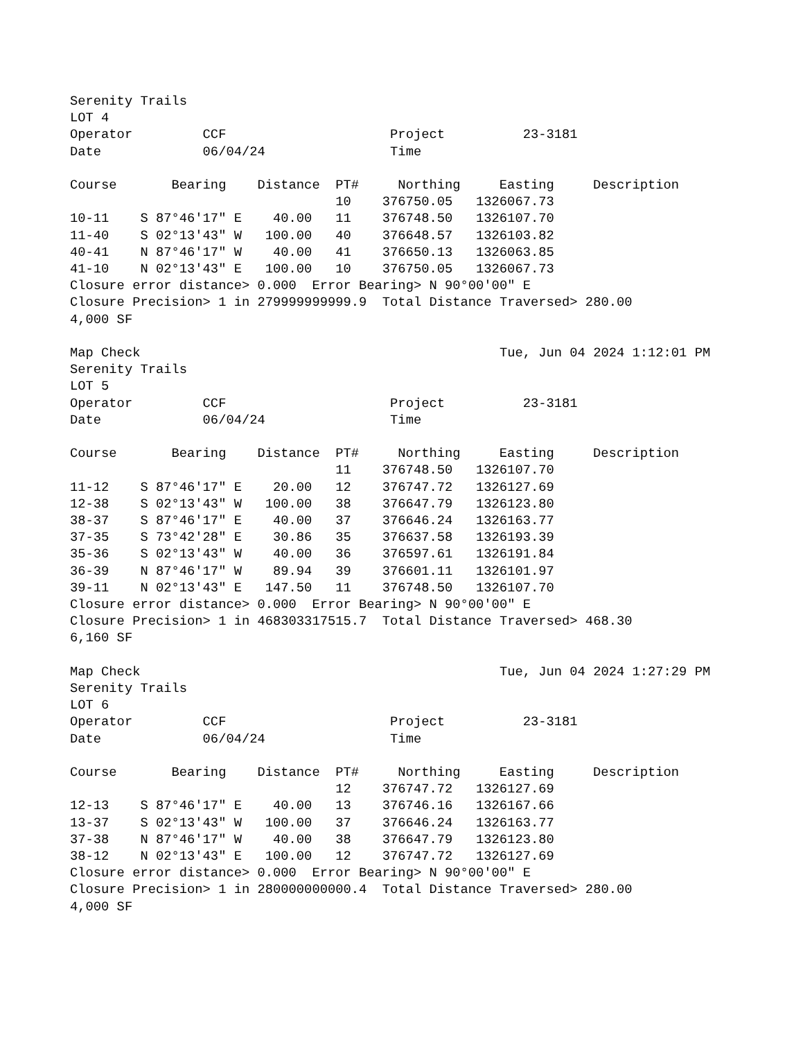Serenity Trails
LOT 4
Operator         CCF                     Project          23-3181
Date             06/04/24                Time
| Course | Bearing | Distance | PT# | Northing | Easting | Description |
| | | | 10 | 376750.05 | 1326067.73 | |
| 10-11 | S 87°46'17" E | 40.00 | 11 | 376748.50 | 1326107.70 | |
| 11-40 | S 02°13'43" W | 100.00 | 40 | 376648.57 | 1326103.82 | |
| 40-41 | N 87°46'17" W | 40.00 | 41 | 376650.13 | 1326063.85 | |
| 41-10 | N 02°13'43" E | 100.00 | 10 | 376750.05 | 1326067.73 | |
Closure error distance> 0.000  Error Bearing> N 90°00'00" E
Closure Precision> 1 in 279999999999.9  Total Distance Traversed> 280.00
4,000 SF
Map Check                                              Tue, Jun 04 2024 1:12:01 PM
Serenity Trails
LOT 5
Operator         CCF                     Project          23-3181
Date             06/04/24                Time
| Course | Bearing | Distance | PT# | Northing | Easting | Description |
| | | | 11 | 376748.50 | 1326107.70 | |
| 11-12 | S 87°46'17" E | 20.00 | 12 | 376747.72 | 1326127.69 | |
| 12-38 | S 02°13'43" W | 100.00 | 38 | 376647.79 | 1326123.80 | |
| 38-37 | S 87°46'17" E | 40.00 | 37 | 376646.24 | 1326163.77 | |
| 37-35 | S 73°42'28" E | 30.86 | 35 | 376637.58 | 1326193.39 | |
| 35-36 | S 02°13'43" W | 40.00 | 36 | 376597.61 | 1326191.84 | |
| 36-39 | N 87°46'17" W | 89.94 | 39 | 376601.11 | 1326101.97 | |
| 39-11 | N 02°13'43" E | 147.50 | 11 | 376748.50 | 1326107.70 | |
Closure error distance> 0.000  Error Bearing> N 90°00'00" E
Closure Precision> 1 in 468303317515.7  Total Distance Traversed> 468.30
6,160 SF
Map Check                                              Tue, Jun 04 2024 1:27:29 PM
Serenity Trails
LOT 6
Operator         CCF                     Project          23-3181
Date             06/04/24                Time
| Course | Bearing | Distance | PT# | Northing | Easting | Description |
| | | | 12 | 376747.72 | 1326127.69 | |
| 12-13 | S 87°46'17" E | 40.00 | 13 | 376746.16 | 1326167.66 | |
| 13-37 | S 02°13'43" W | 100.00 | 37 | 376646.24 | 1326163.77 | |
| 37-38 | N 87°46'17" W | 40.00 | 38 | 376647.79 | 1326123.80 | |
| 38-12 | N 02°13'43" E | 100.00 | 12 | 376747.72 | 1326127.69 | |
Closure error distance> 0.000  Error Bearing> N 90°00'00" E
Closure Precision> 1 in 280000000000.4  Total Distance Traversed> 280.00
4,000 SF